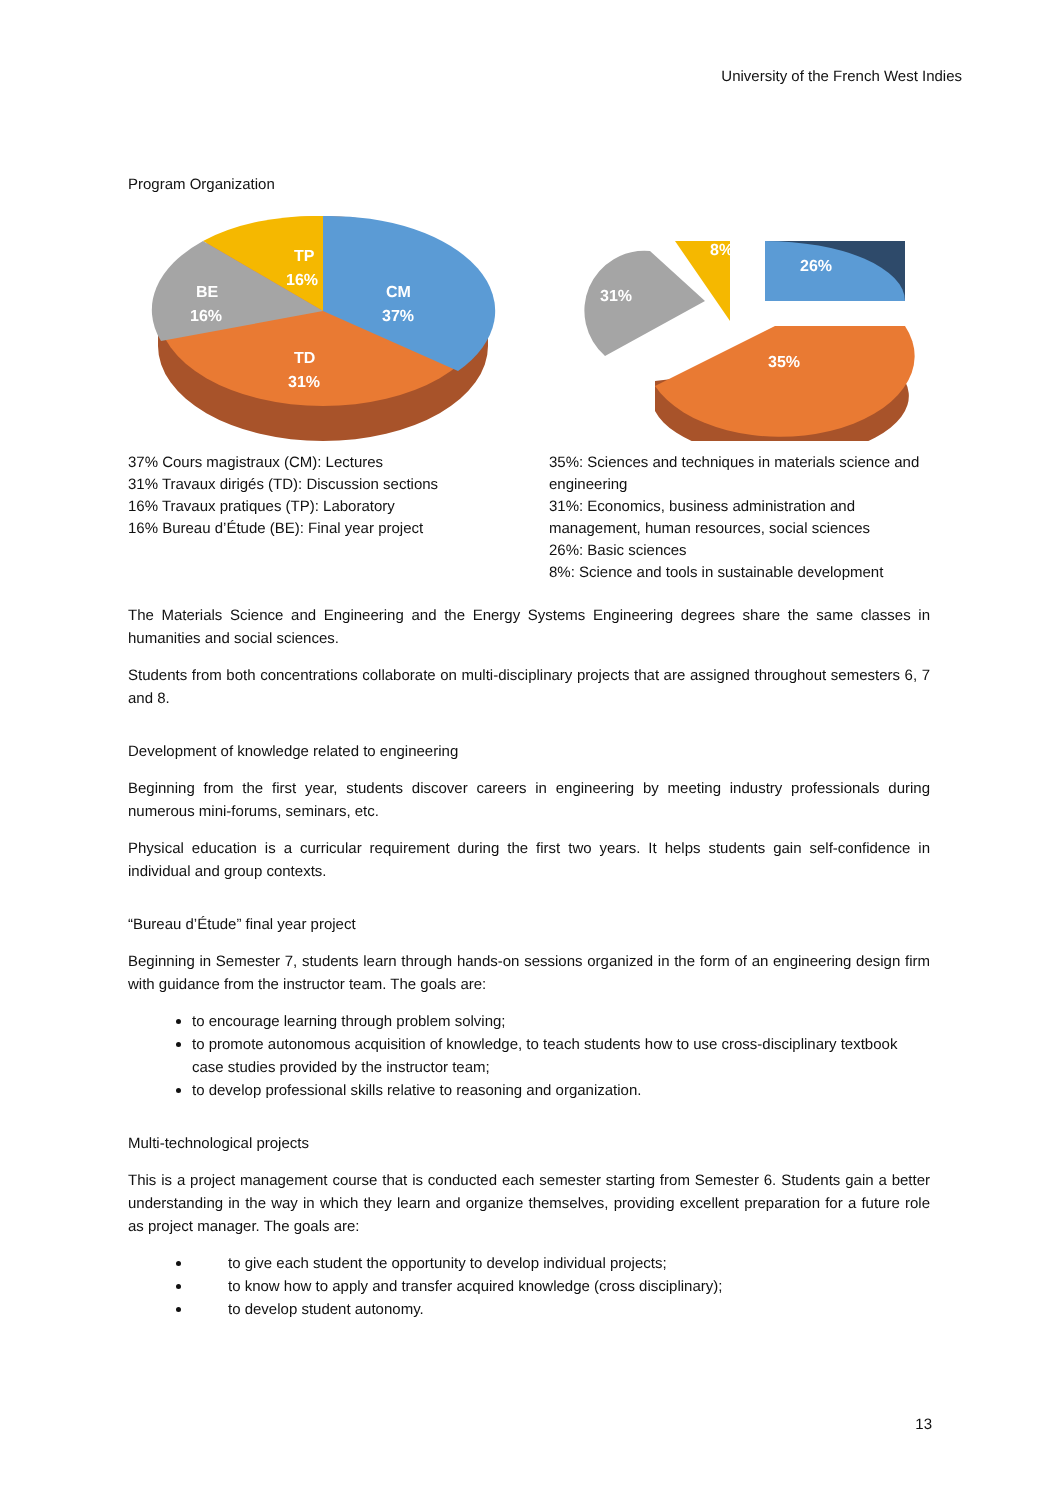University of the French West Indies
Program Organization
CM
37%
TP
16%
BE
16%
TD
31%
26%
8%
31%
35%
37% Cours magistraux (CM): Lectures
31% Travaux dirigés (TD): Discussion sections
16% Travaux pratiques (TP): Laboratory
16% Bureau d’Étude (BE): Final year project
35%: Sciences and techniques in materials science and engineering
31%: Economics, business administration and management, human resources, social sciences
26%: Basic sciences
8%: Science and tools in sustainable development
The Materials Science and Engineering and the Energy Systems Engineering degrees share the same classes in humanities and social sciences.
Students from both concentrations collaborate on multi-disciplinary projects that are assigned throughout semesters 6, 7 and 8.
Development of knowledge related to engineering
Beginning from the first year, students discover careers in engineering by meeting industry professionals during numerous mini-forums, seminars, etc.
Physical education is a curricular requirement during the first two years. It helps students gain self-confidence in individual and group contexts.
“Bureau d’Étude” final year project
Beginning in Semester 7, students learn through hands-on sessions organized in the form of an engineering design firm with guidance from the instructor team. The goals are:
to encourage learning through problem solving;
to promote autonomous acquisition of knowledge, to teach students how to use cross-disciplinary textbook case studies provided by the instructor team;
to develop professional skills relative to reasoning and organization.
Multi-technological projects
This is a project management course that is conducted each semester starting from Semester 6. Students gain a better understanding in the way in which they learn and organize themselves, providing excellent preparation for a future role as project manager. The goals are:
to give each student the opportunity to develop individual projects;
to know how to apply and transfer acquired knowledge (cross disciplinary);
to develop student autonomy.
13